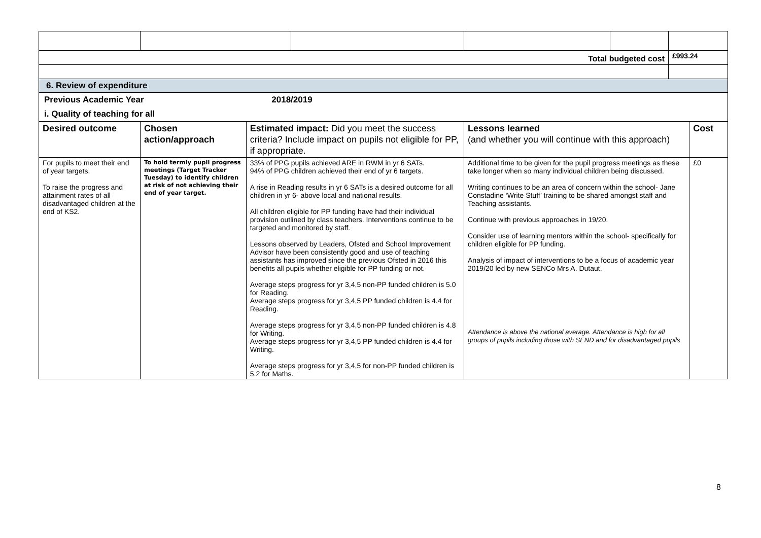| Total budgeted cost | | | | | | £993.24 | |
| 6. Review of expenditure | | | | | | | |
| Previous Academic Year | | 2018/2019 | | | | | |
| i. Quality of teaching for all | | | | | | | |
| Desired outcome | Chosen action/approach | Estimated impact: Did you meet the success criteria? Include impact on pupils not eligible for PP, if appropriate. | | Lessons learned (and whether you will continue with this approach) | | | Cost |
| For pupils to meet their end of year targets. To raise the progress and attainment rates of all disadvantaged children at the end of KS2. | To hold termly pupil progress meetings (Target Tracker Tuesday) to identify children at risk of not achieving their end of year target. | 33% of PPG pupils achieved ARE in RWM in yr 6 SATs. 94% of PPG children achieved their end of yr 6 targets. A rise in Reading results in yr 6 SATs is a desired outcome for all children in yr 6- above local and national results. All children eligible for PP funding have had their individual provision outlined by class teachers. Interventions continue to be targeted and monitored by staff. Lessons observed by Leaders, Ofsted and School Improvement Advisor have been consistently good and use of teaching assistants has improved since the previous Ofsted in 2016 this benefits all pupils whether eligible for PP funding or not. Average steps progress for yr 3,4,5 non-PP funded children is 5.0 for Reading. Average steps progress for yr 3,4,5 PP funded children is 4.4 for Reading. Average steps progress for yr 3,4,5 non-PP funded children is 4.8 for Writing. Average steps progress for yr 3,4,5 PP funded children is 4.4 for Writing. Average steps progress for yr 3,4,5 for non-PP funded children is 5.2 for Maths. | | Additional time to be given for the pupil progress meetings as these take longer when so many individual children being discussed. Writing continues to be an area of concern within the school- Jane Constadine ‘Write Stuff’ training to be shared amongst staff and Teaching assistants. Continue with previous approaches in 19/20. Consider use of learning mentors within the school- specifically for children eligible for PP funding. Analysis of impact of interventions to be a focus of academic year 2019/20 led by new SENCo Mrs A. Dutaut. Attendance is above the national average. Attendance is high for all groups of pupils including those with SEND and for disadvantaged pupils | | | £0 |
8